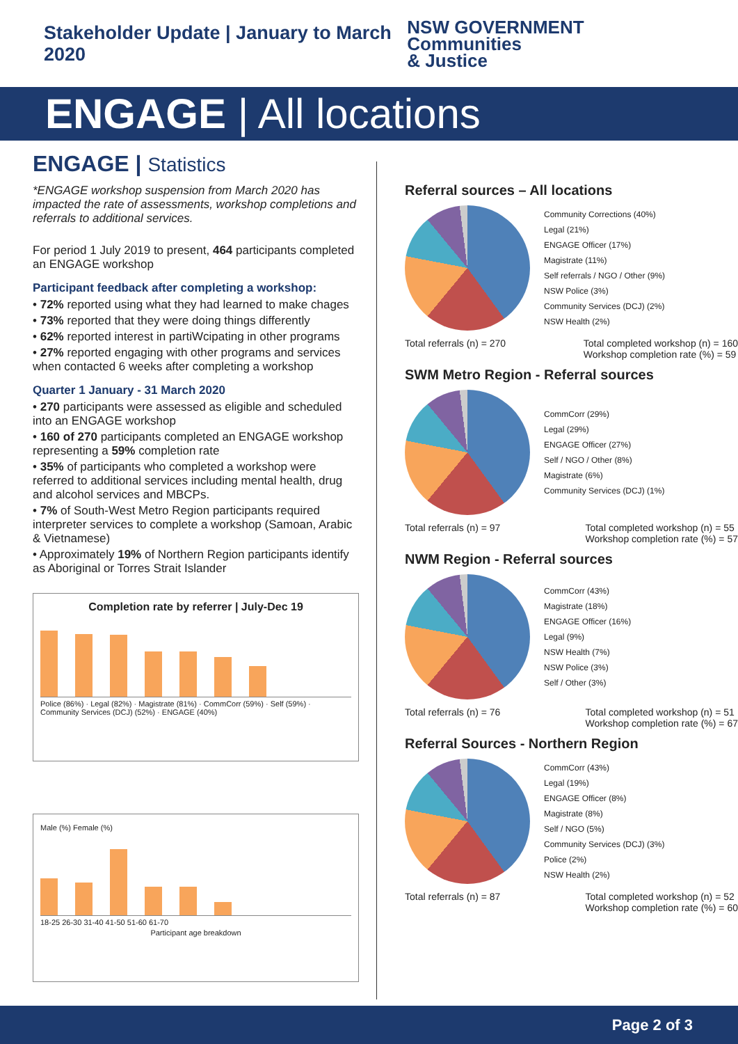Stakeholder Update | January to March 2020
NSW GOVERNMENT Communities
& Justice
ENGAGE | All locations
ENGAGE | Statistics
*ENGAGE workshop suspension from March 2020 has impacted the rate of assessments, workshop completions and referrals to additional services.
For period 1 July 2019 to present, 464 participants completed an ENGAGE workshop
Participant feedback after completing a workshop:
• 72% reported using what they had learned to make chages
• 73% reported that they were doing things differently
• 62% reported interest in partiWcipating in other programs
• 27% reported engaging with other programs and services when contacted 6 weeks after completing a workshop
Quarter 1 January - 31 March 2020
• 270 participants were assessed as eligible and scheduled into an ENGAGE workshop
• 160 of 270 participants completed an ENGAGE workshop representing a 59% completion rate
• 35% of participants who completed a workshop were referred to additional services including mental health, drug and alcohol services and MBCPs.
• 7% of South-West Metro Region participants required interpreter services to complete a workshop (Samoan, Arabic & Vietnamese)
• Approximately 19% of Northern Region participants identify as Aboriginal or Torres Strait Islander
Completion rate by referrer | July-Dec 19
Police (86%) · Legal (82%) · Magistrate (81%) · CommCorr (59%) · Self (59%) · Community Services (DCJ) (52%) · ENGAGE (40%)
Male (%) Female (%)
18-25 26-30 31-40 41-50 51-60 61-70
Participant age breakdown
Referral sources – All locations
Community Corrections (40%)
Legal (21%)
ENGAGE Officer (17%)
Magistrate (11%)
Self referrals / NGO / Other (9%)
NSW Police (3%)
Community Services (DCJ) (2%)
NSW Health (2%)
Total referrals (n) = 270 Total completed workshop (n) = 160
Workshop completion rate (%) = 59
SWM Metro Region - Referral sources
CommCorr (29%)
Legal (29%)
ENGAGE Officer (27%)
Self / NGO / Other (8%)
Magistrate (6%)
Community Services (DCJ) (1%)
Total referrals (n) = 97 Total completed workshop (n) = 55
Workshop completion rate (%) = 57
NWM Region - Referral sources
CommCorr (43%)
Magistrate (18%)
ENGAGE Officer (16%)
Legal (9%)
NSW Health (7%)
NSW Police (3%)
Self / Other (3%)
Total referrals (n) = 76 Total completed workshop (n) = 51
Workshop completion rate (%) = 67
Referral Sources - Northern Region
CommCorr (43%)
Legal (19%)
ENGAGE Officer (8%)
Magistrate (8%)
Self / NGO (5%)
Community Services (DCJ) (3%)
Police (2%)
NSW Health (2%)
Total referrals (n) = 87 Total completed workshop (n) = 52
Workshop completion rate (%) = 60
Page 2 of 3